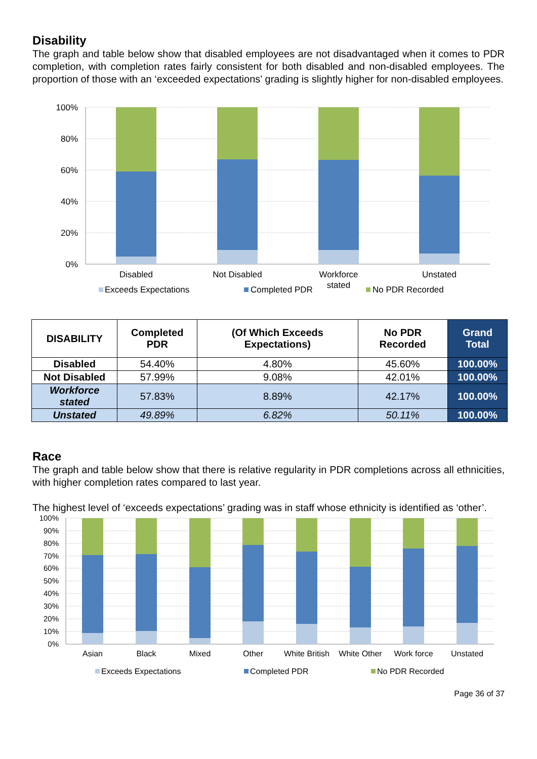Disability
The graph and table below show that disabled employees are not disadvantaged when it comes to PDR completion, with completion rates fairly consistent for both disabled and non-disabled employees. The proportion of those with an ‘exceeded expectations’ grading is slightly higher for non-disabled employees.
100%
80%
60%
40%
20%
0%
Disabled
Not Disabled
Workforce
stated
Unstated
Exceeds Expectations
Completed PDR
No PDR Recorded
| DISABILITY | Completed PDR | (Of Which Exceeds Expectations) | No PDR Recorded | Grand Total |
| --- | --- | --- | --- | --- |
| Disabled | 54.40% | 4.80% | 45.60% | 100.00% |
| Not Disabled | 57.99% | 9.08% | 42.01% | 100.00% |
| Workforce stated | 57.83% | 8.89% | 42.17% | 100.00% |
| Unstated | 49.89% | 6.82% | 50.11% | 100.00% |
Race
The graph and table below show that there is relative regularity in PDR completions across all ethnicities, with higher completion rates compared to last year.
The highest level of ‘exceeds expectations’ grading was in staff whose ethnicity is identified as ‘other’.
100%
90%
80%
70%
60%
50%
40%
30%
20%
10%
0%
Asian
Black
Mixed
Other
White British
White Other
Work force
Unstated
Exceeds Expectations
Completed PDR
No PDR Recorded
Page 36 of 37